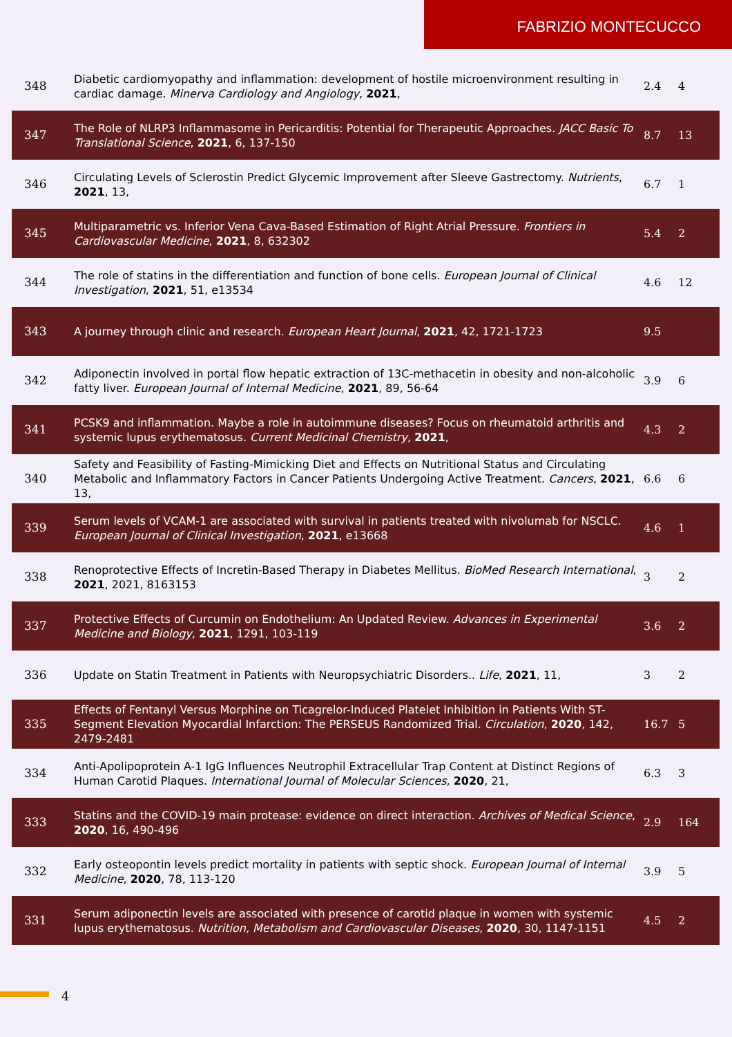FABRIZIO MONTECUCCO
| 348 | Diabetic cardiomyopathy and inflammation: development of hostile microenvironment resulting in cardiac damage. Minerva Cardiology and Angiology , 2021 , | 2.4 | 4 |
| 347 | The Role of NLRP3 Inflammasome in Pericarditis: Potential for Therapeutic Approaches. JACC Basic To Translational Science , 2021 , 6, 137-150 | 8.7 | 13 |
| 346 | Circulating Levels of Sclerostin Predict Glycemic Improvement after Sleeve Gastrectomy. Nutrients , 2021 , 13, | 6.7 | 1 |
| 345 | Multiparametric vs. Inferior Vena Cava-Based Estimation of Right Atrial Pressure. Frontiers in Cardiovascular Medicine , 2021 , 8, 632302 | 5.4 | 2 |
| 344 | The role of statins in the differentiation and function of bone cells. European Journal of Clinical Investigation , 2021 , 51, e13534 | 4.6 | 12 |
| 343 | A journey through clinic and research. European Heart Journal , 2021 , 42, 1721-1723 | 9.5 | |
| 342 | Adiponectin involved in portal flow hepatic extraction of 13C-methacetin in obesity and non-alcoholic fatty liver. European Journal of Internal Medicine , 2021 , 89, 56-64 | 3.9 | 6 |
| 341 | PCSK9 and inflammation. Maybe a role in autoimmune diseases? Focus on rheumatoid arthritis and systemic lupus erythematosus. Current Medicinal Chemistry , 2021 , | 4.3 | 2 |
| 340 | Safety and Feasibility of Fasting-Mimicking Diet and Effects on Nutritional Status and Circulating Metabolic and Inflammatory Factors in Cancer Patients Undergoing Active Treatment. Cancers , 2021 , 13, | 6.6 | 6 |
| 339 | Serum levels of VCAM-1 are associated with survival in patients treated with nivolumab for NSCLC. European Journal of Clinical Investigation , 2021 , e13668 | 4.6 | 1 |
| 338 | Renoprotective Effects of Incretin-Based Therapy in Diabetes Mellitus. BioMed Research International , 2021 , 2021, 8163153 | 3 | 2 |
| 337 | Protective Effects of Curcumin on Endothelium: An Updated Review. Advances in Experimental Medicine and Biology , 2021 , 1291, 103-119 | 3.6 | 2 |
| 336 | Update on Statin Treatment in Patients with Neuropsychiatric Disorders.. Life , 2021 , 11, | 3 | 2 |
| 335 | Effects of Fentanyl Versus Morphine on Ticagrelor-Induced Platelet Inhibition in Patients With ST-Segment Elevation Myocardial Infarction: The PERSEUS Randomized Trial. Circulation , 2020 , 142, 2479-2481 | 16.7 | 5 |
| 334 | Anti-Apolipoprotein A-1 IgG Influences Neutrophil Extracellular Trap Content at Distinct Regions of Human Carotid Plaques. International Journal of Molecular Sciences , 2020 , 21, | 6.3 | 3 |
| 333 | Statins and the COVID-19 main protease: evidence on direct interaction. Archives of Medical Science , 2020 , 16, 490-496 | 2.9 | 164 |
| 332 | Early osteopontin levels predict mortality in patients with septic shock. European Journal of Internal Medicine , 2020 , 78, 113-120 | 3.9 | 5 |
| 331 | Serum adiponectin levels are associated with presence of carotid plaque in women with systemic lupus erythematosus. Nutrition, Metabolism and Cardiovascular Diseases , 2020 , 30, 1147-1151 | 4.5 | 2 |
4